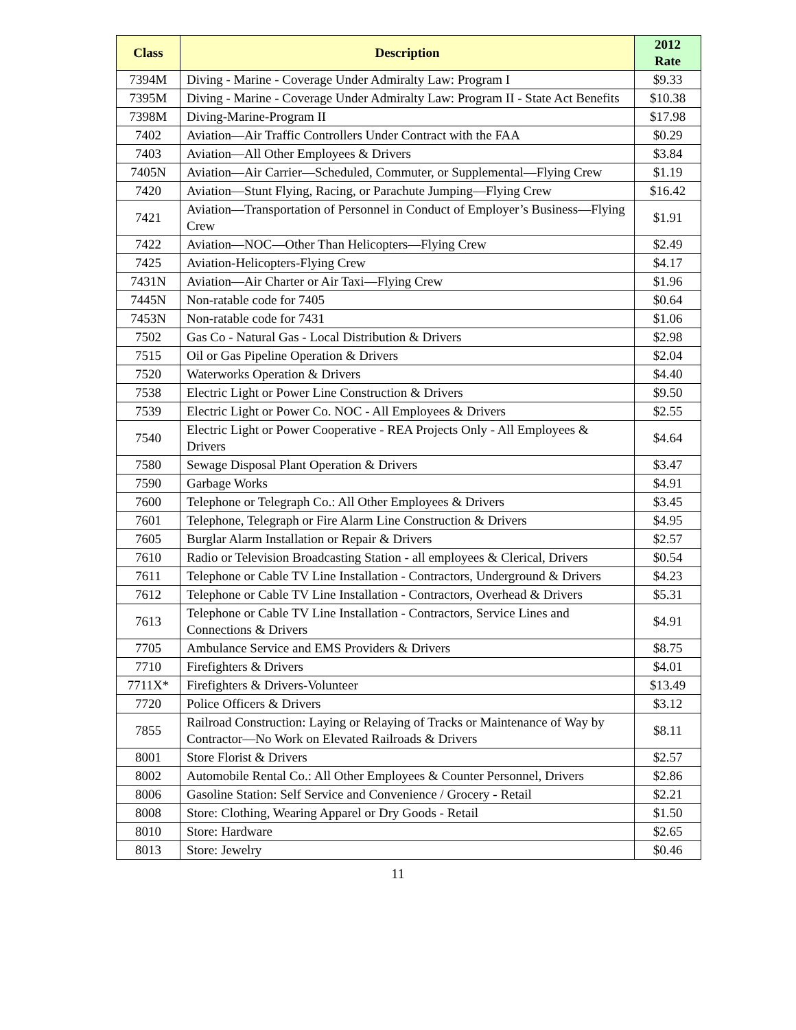| Class | Description | 2012 Rate |
| --- | --- | --- |
| 7394M | Diving - Marine - Coverage Under Admiralty Law: Program I | $9.33 |
| 7395M | Diving - Marine - Coverage Under Admiralty Law: Program II - State Act Benefits | $10.38 |
| 7398M | Diving-Marine-Program II | $17.98 |
| 7402 | Aviation—Air Traffic Controllers Under Contract with the FAA | $0.29 |
| 7403 | Aviation—All Other Employees & Drivers | $3.84 |
| 7405N | Aviation—Air Carrier—Scheduled, Commuter, or Supplemental—Flying Crew | $1.19 |
| 7420 | Aviation—Stunt Flying, Racing, or Parachute Jumping—Flying Crew | $16.42 |
| 7421 | Aviation—Transportation of Personnel in Conduct of Employer’s Business—Flying Crew | $1.91 |
| 7422 | Aviation—NOC—Other Than Helicopters—Flying Crew | $2.49 |
| 7425 | Aviation-Helicopters-Flying Crew | $4.17 |
| 7431N | Aviation—Air Charter or Air Taxi—Flying Crew | $1.96 |
| 7445N | Non-ratable code for 7405 | $0.64 |
| 7453N | Non-ratable code for 7431 | $1.06 |
| 7502 | Gas Co - Natural Gas - Local Distribution & Drivers | $2.98 |
| 7515 | Oil or Gas Pipeline Operation & Drivers | $2.04 |
| 7520 | Waterworks Operation & Drivers | $4.40 |
| 7538 | Electric Light or Power Line Construction & Drivers | $9.50 |
| 7539 | Electric Light or Power Co. NOC - All Employees & Drivers | $2.55 |
| 7540 | Electric Light or Power Cooperative - REA Projects Only - All Employees & Drivers | $4.64 |
| 7580 | Sewage Disposal Plant Operation & Drivers | $3.47 |
| 7590 | Garbage Works | $4.91 |
| 7600 | Telephone or Telegraph Co.: All Other Employees & Drivers | $3.45 |
| 7601 | Telephone, Telegraph or Fire Alarm Line Construction & Drivers | $4.95 |
| 7605 | Burglar Alarm Installation or Repair & Drivers | $2.57 |
| 7610 | Radio or Television Broadcasting Station - all employees & Clerical, Drivers | $0.54 |
| 7611 | Telephone or Cable TV Line Installation - Contractors, Underground & Drivers | $4.23 |
| 7612 | Telephone or Cable TV Line Installation - Contractors, Overhead & Drivers | $5.31 |
| 7613 | Telephone or Cable TV Line Installation - Contractors, Service Lines and Connections & Drivers | $4.91 |
| 7705 | Ambulance Service and EMS Providers & Drivers | $8.75 |
| 7710 | Firefighters & Drivers | $4.01 |
| 7711X* | Firefighters & Drivers-Volunteer | $13.49 |
| 7720 | Police Officers & Drivers | $3.12 |
| 7855 | Railroad Construction: Laying or Relaying of Tracks or Maintenance of Way by Contractor—No Work on Elevated Railroads & Drivers | $8.11 |
| 8001 | Store Florist & Drivers | $2.57 |
| 8002 | Automobile Rental Co.: All Other Employees & Counter Personnel, Drivers | $2.86 |
| 8006 | Gasoline Station: Self Service and Convenience / Grocery - Retail | $2.21 |
| 8008 | Store: Clothing, Wearing Apparel or Dry Goods - Retail | $1.50 |
| 8010 | Store: Hardware | $2.65 |
| 8013 | Store: Jewelry | $0.46 |
11